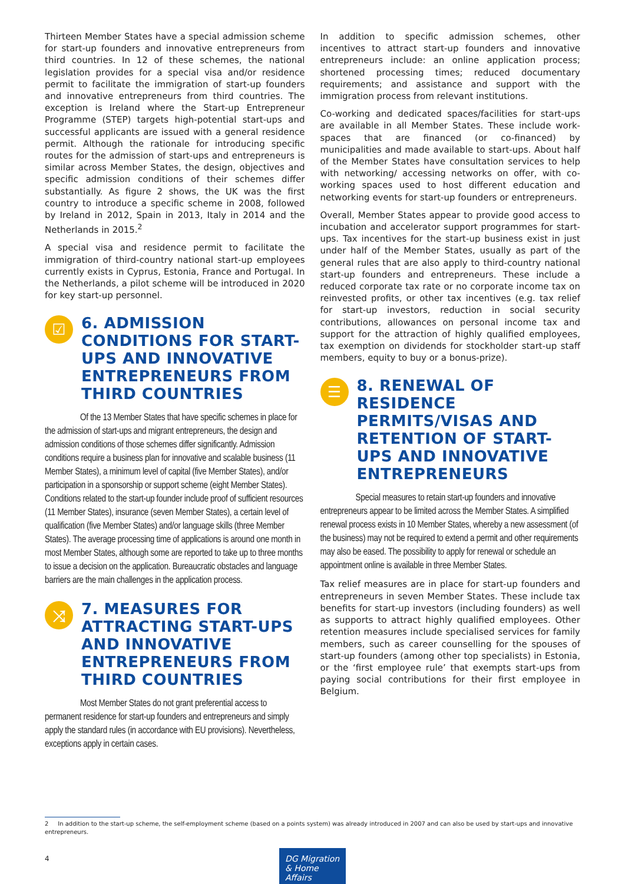Thirteen Member States have a special admission scheme for start-up founders and innovative entrepreneurs from third countries. In 12 of these schemes, the national legislation provides for a special visa and/or residence permit to facilitate the immigration of start-up founders and innovative entrepreneurs from third countries. The exception is Ireland where the Start-up Entrepreneur Programme (STEP) targets high-potential start-ups and successful applicants are issued with a general residence permit. Although the rationale for introducing specific routes for the admission of start-ups and entrepreneurs is similar across Member States, the design, objectives and specific admission conditions of their schemes differ substantially. As figure 2 shows, the UK was the first country to introduce a specific scheme in 2008, followed by Ireland in 2012, Spain in 2013, Italy in 2014 and the Netherlands in 2015.<sup>2</sup>
A special visa and residence permit to facilitate the immigration of third-country national start-up employees currently exists in Cyprus, Estonia, France and Portugal. In the Netherlands, a pilot scheme will be introduced in 2020 for key start-up personnel.
☑
6. ADMISSION CONDITIONS FOR START-UPS AND INNOVATIVE ENTREPRENEURS FROM THIRD COUNTRIES
Of the 13 Member States that have specific schemes in place for the admission of start-ups and migrant entrepreneurs, the design and admission conditions of those schemes differ significantly. Admission conditions require a business plan for innovative and scalable business (11 Member States), a minimum level of capital (five Member States), and/or participation in a sponsorship or support scheme (eight Member States). Conditions related to the start-up founder include proof of sufficient resources (11 Member States), insurance (seven Member States), a certain level of qualification (five Member States) and/or language skills (three Member States). The average processing time of applications is around one month in most Member States, although some are reported to take up to three months to issue a decision on the application. Bureaucratic obstacles and language barriers are the main challenges in the application process.
⤨
7. MEASURES FOR ATTRACTING START-UPS AND INNOVATIVE ENTREPRENEURS FROM THIRD COUNTRIES
Most Member States do not grant preferential access to permanent residence for start-up founders and entrepreneurs and simply apply the standard rules (in accordance with EU provisions). Nevertheless, exceptions apply in certain cases.
In addition to specific admission schemes, other incentives to attract start-up founders and innovative entrepreneurs include: an online application process; shortened processing times; reduced documentary requirements; and assistance and support with the immigration process from relevant institutions.
Co-working and dedicated spaces/facilities for start-ups are available in all Member States. These include work-spaces that are financed (or co-financed) by municipalities and made available to start-ups. About half of the Member States have consultation services to help with networking/ accessing networks on offer, with co-working spaces used to host different education and networking events for start-up founders or entrepreneurs.
Overall, Member States appear to provide good access to incubation and accelerator support programmes for start-ups. Tax incentives for the start-up business exist in just under half of the Member States, usually as part of the general rules that are also apply to third-country national start-up founders and entrepreneurs. These include a reduced corporate tax rate or no corporate income tax on reinvested profits, or other tax incentives (e.g. tax relief for start-up investors, reduction in social security contributions, allowances on personal income tax and support for the attraction of highly qualified employees, tax exemption on dividends for stockholder start-up staff members, equity to buy or a bonus-prize).
☰
8. RENEWAL OF RESIDENCE PERMITS/VISAS AND RETENTION OF START-UPS AND INNOVATIVE ENTREPRENEURS
Special measures to retain start-up founders and innovative entrepreneurs appear to be limited across the Member States. A simplified renewal process exists in 10 Member States, whereby a new assessment (of the business) may not be required to extend a permit and other requirements may also be eased. The possibility to apply for renewal or schedule an appointment online is available in three Member States.
Tax relief measures are in place for start-up founders and entrepreneurs in seven Member States. These include tax benefits for start-up investors (including founders) as well as supports to attract highly qualified employees. Other retention measures include specialised services for family members, such as career counselling for the spouses of start-up founders (among other top specialists) in Estonia, or the ‘first employee rule’ that exempts start-ups from paying social contributions for their first employee in Belgium.
2 In addition to the start-up scheme, the self-employment scheme (based on a points system) was already introduced in 2007 and can also be used by start-ups and innovative entrepreneurs.
4
DG Migration
& Home Affairs